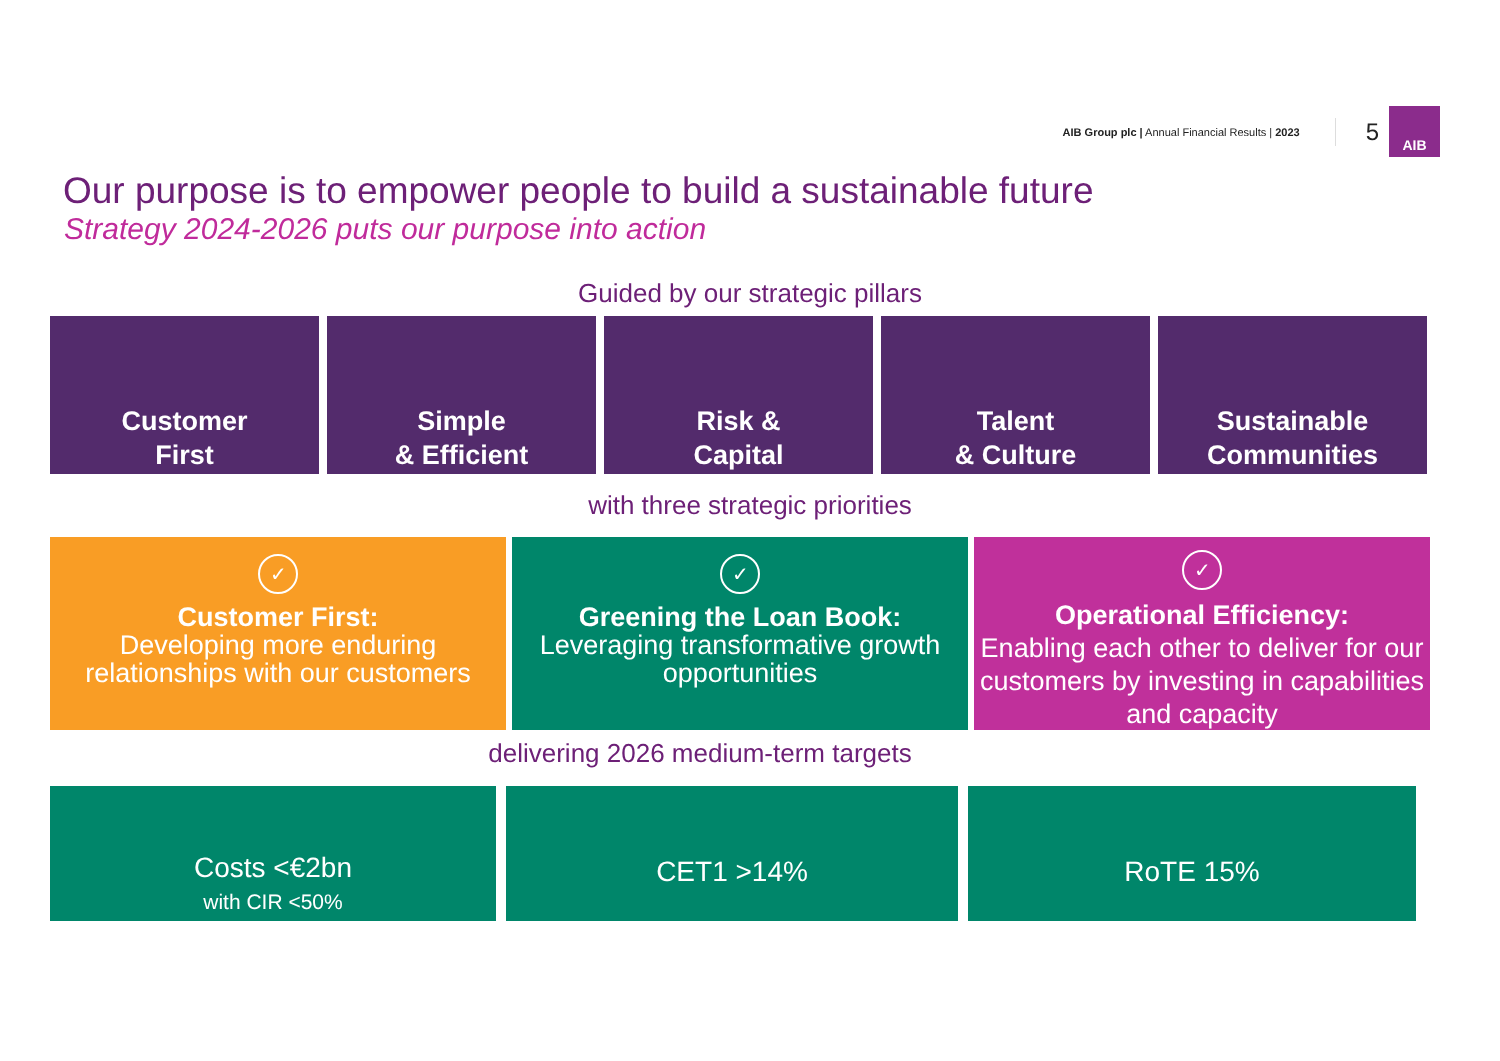AIB Group plc | Annual Financial Results | 2023 5
AIB
Our purpose is to empower people to build a sustainable future
Strategy 2024-2026 puts our purpose into action
Guided by our strategic pillars
Customer
First
Simple
& Efficient
Risk &
Capital
Talent
& Culture
Sustainable
Communities
with three strategic priorities
✓
Customer First:
Developing more enduring relationships with our customers
✓
Greening the Loan Book:
Leveraging transformative growth opportunities
✓
Operational Efficiency:
Enabling each other to deliver for our customers by investing in capabilities and capacity
delivering 2026 medium-term targets
Costs <€2bn
with CIR <50%
CET1 >14% RoTE 15%